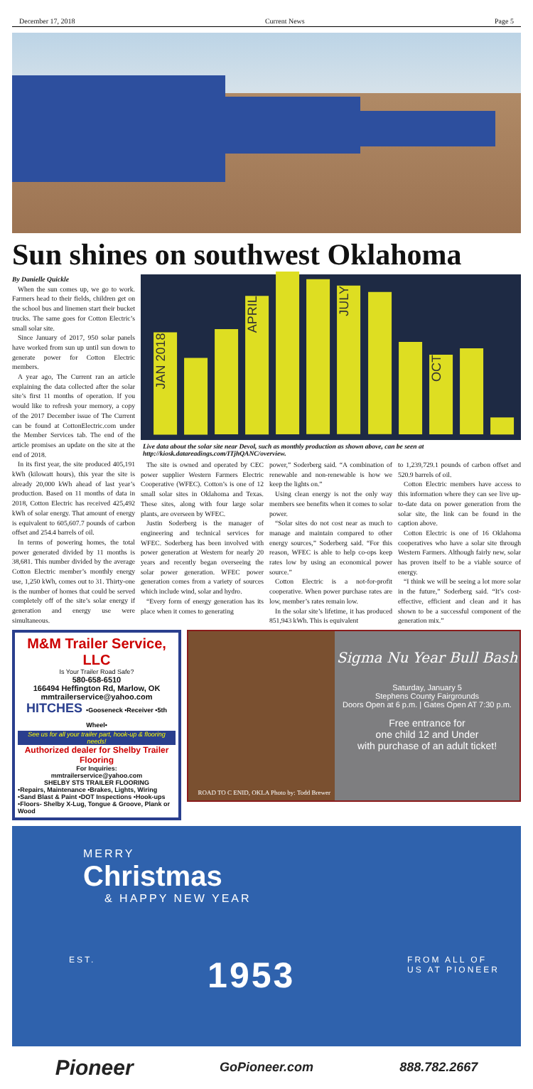December 17, 2018 Current News Page 5
Sun shines on southwest Oklahoma
By Danielle Quickle
When the sun comes up, we go to work. Farmers head to their fields, children get on the school bus and linemen start their bucket trucks. The same goes for Cotton Electric’s small solar site.
Since January of 2017, 950 solar panels have worked from sun up until sun down to generate power for Cotton Electric members.
A year ago, The Current ran an article explaining the data collected after the solar site’s first 11 months of operation. If you would like to refresh your memory, a copy of the 2017 December issue of The Current can be found at CottonElectric.com under the Member Services tab. The end of the article promises an update on the site at the end of 2018.
In its first year, the site produced 405,191 kWh (kilowatt hours), this year the site is already 20,000 kWh ahead of last year’s production. Based on 11 months of data in 2018, Cotton Electric has received 425,492 kWh of solar energy. That amount of energy is equivalent to 605,607.7 pounds of carbon offset and 254.4 barrels of oil.
In terms of powering homes, the total power generated divided by 11 months is 38,681. This number divided by the average Cotton Electric member’s monthly energy use, 1,250 kWh, comes out to 31. Thirty-one is the number of homes that could be served completely off of the site’s solar energy if generation and energy use were simultaneous.
JAN 2018
APRIL
JULY
OCT
Live data about the solar site near Devol, such as monthly production as shown above, can be seen at http://kiosk.datareadings.com/ITjhQANC/overview.
The site is owned and operated by CEC power supplier Western Farmers Electric Cooperative (WFEC). Cotton’s is one of 12 small solar sites in Oklahoma and Texas. These sites, along with four large solar plants, are overseen by WFEC.
Justin Soderberg is the manager of engineering and technical services for WFEC. Soderberg has been involved with power generation at Western for nearly 20 years and recently began overseeing the solar power generation. WFEC power generation comes from a variety of sources which include wind, solar and hydro.
“Every form of energy generation has its place when it comes to generating
power,” Soderberg said. “A combination of renewable and non-renewable is how we keep the lights on.”
Using clean energy is not the only way members see benefits when it comes to solar power.
“Solar sites do not cost near as much to manage and maintain compared to other energy sources,” Soderberg said. “For this reason, WFEC is able to help co-ops keep rates low by using an economical power source.”
Cotton Electric is a not-for-profit cooperative. When power purchase rates are low, member’s rates remain low.
In the solar site’s lifetime, it has produced 851,943 kWh. This is equivalent
to 1,239,729.1 pounds of carbon offset and 520.9 barrels of oil.
Cotton Electric members have access to this information where they can see live up-to-date data on power generation from the solar site, the link can be found in the caption above.
Cotton Electric is one of 16 Oklahoma cooperatives who have a solar site through Western Farmers. Although fairly new, solar has proven itself to be a viable source of energy.
“I think we will be seeing a lot more solar in the future,” Soderberg said. “It’s cost-effective, efficient and clean and it has shown to be a successful component of the generation mix.”
M&M Trailer Service, LLC
Is Your Trailer Road Safe?
580-658-6510
166494 Heffington Rd, Marlow, OK
mmtrailerservice@yahoo.com
HITCHES •Gooseneck •Receiver •5th Wheel•
See us for all your trailer part, hook-up & flooring needs!
Authorized dealer for Shelby Trailer Flooring
For Inquiries:
mmtrailerservice@yahoo.com
SHELBY STS TRAILER FLOORING
•Repairs, Maintenance •Brakes, Lights, Wiring
•Sand Blast & Paint •DOT Inspections •Hook-ups
•Floors- Shelby X-Lug, Tongue & Groove, Plank or Wood
ROAD TO C ENID, OKLA Photo by: Todd Brewer
Sigma Nu Year Bull Bash
Saturday, January 5
Stephens County Fairgrounds
Doors Open at 6 p.m. | Gates Open AT 7:30 p.m.
Free entrance for
one child 12 and Under
with purchase of an adult ticket!
MERRY
Christmas
& HAPPY NEW YEAR
EST. 1953 FROM ALL OF
US AT PIONEER
Pioneer GoPioneer.com 888.782.2667